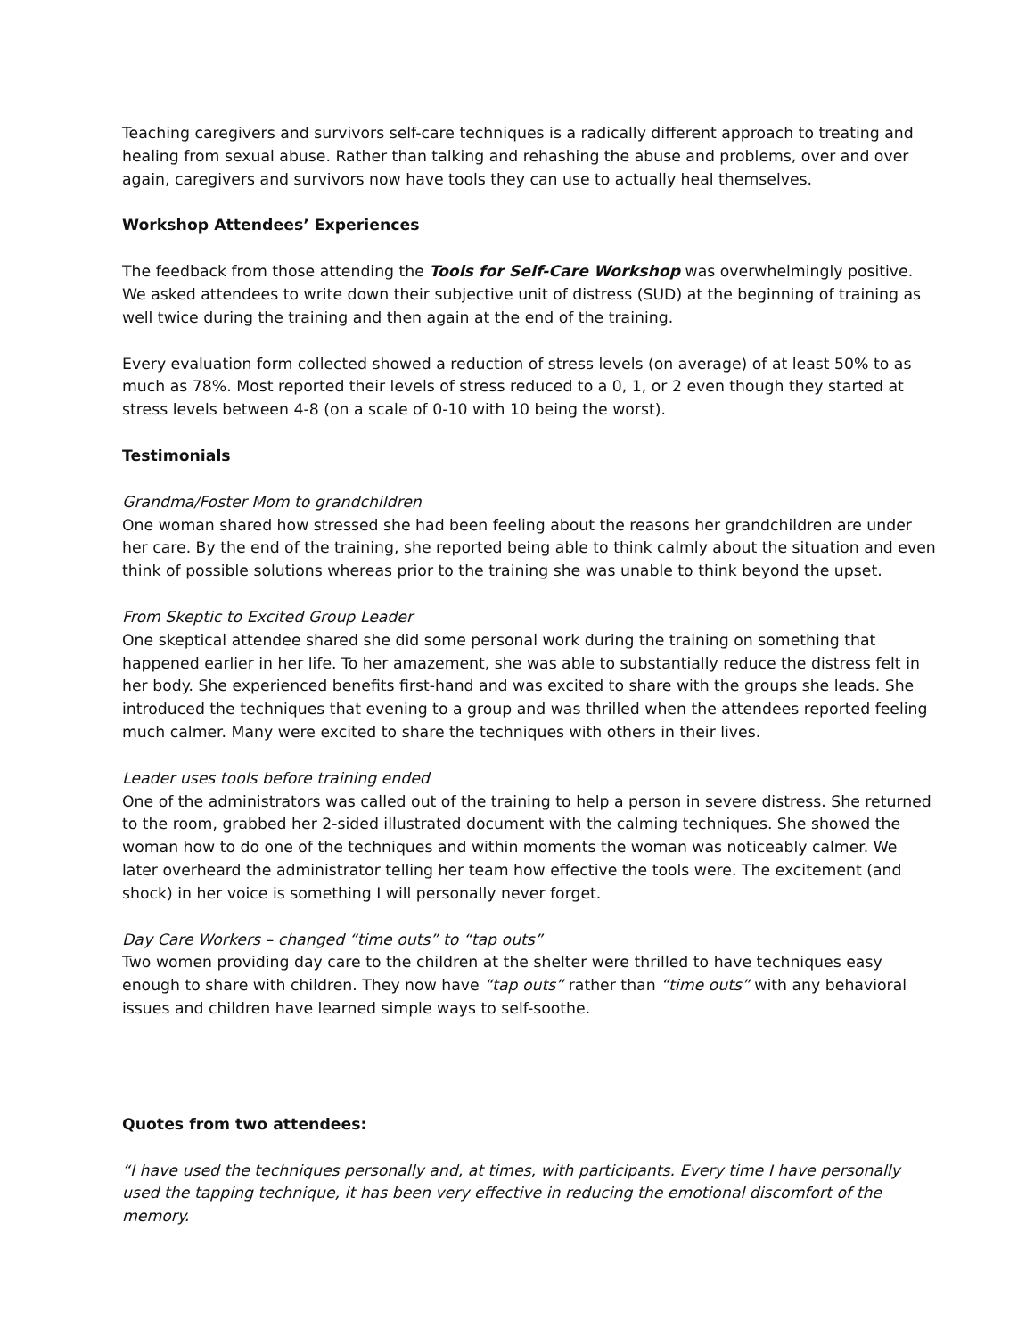Teaching caregivers and survivors self-care techniques is a radically different approach to treating and healing from sexual abuse. Rather than talking and rehashing the abuse and problems, over and over again, caregivers and survivors now have tools they can use to actually heal themselves.
Workshop Attendees’ Experiences
The feedback from those attending the Tools for Self-Care Workshop was overwhelmingly positive. We asked attendees to write down their subjective unit of distress (SUD) at the beginning of training as well twice during the training and then again at the end of the training.
Every evaluation form collected showed a reduction of stress levels (on average) of at least 50% to as much as 78%. Most reported their levels of stress reduced to a 0, 1, or 2 even though they started at stress levels between 4-8 (on a scale of 0-10 with 10 being the worst).
Testimonials
Grandma/Foster Mom to grandchildren
One woman shared how stressed she had been feeling about the reasons her grandchildren are under her care. By the end of the training, she reported being able to think calmly about the situation and even think of possible solutions whereas prior to the training she was unable to think beyond the upset.
From Skeptic to Excited Group Leader
One skeptical attendee shared she did some personal work during the training on something that happened earlier in her life. To her amazement, she was able to substantially reduce the distress felt in her body. She experienced benefits first-hand and was excited to share with the groups she leads. She introduced the techniques that evening to a group and was thrilled when the attendees reported feeling much calmer. Many were excited to share the techniques with others in their lives.
Leader uses tools before training ended
One of the administrators was called out of the training to help a person in severe distress. She returned to the room, grabbed her 2-sided illustrated document with the calming techniques. She showed the woman how to do one of the techniques and within moments the woman was noticeably calmer. We later overheard the administrator telling her team how effective the tools were. The excitement (and shock) in her voice is something I will personally never forget.
Day Care Workers – changed “time outs” to “tap outs”
Two women providing day care to the children at the shelter were thrilled to have techniques easy enough to share with children. They now have “tap outs” rather than “time outs” with any behavioral issues and children have learned simple ways to self-soothe.
Quotes from two attendees:
“I have used the techniques personally and, at times, with participants. Every time I have personally used the tapping technique, it has been very effective in reducing the emotional discomfort of the memory.